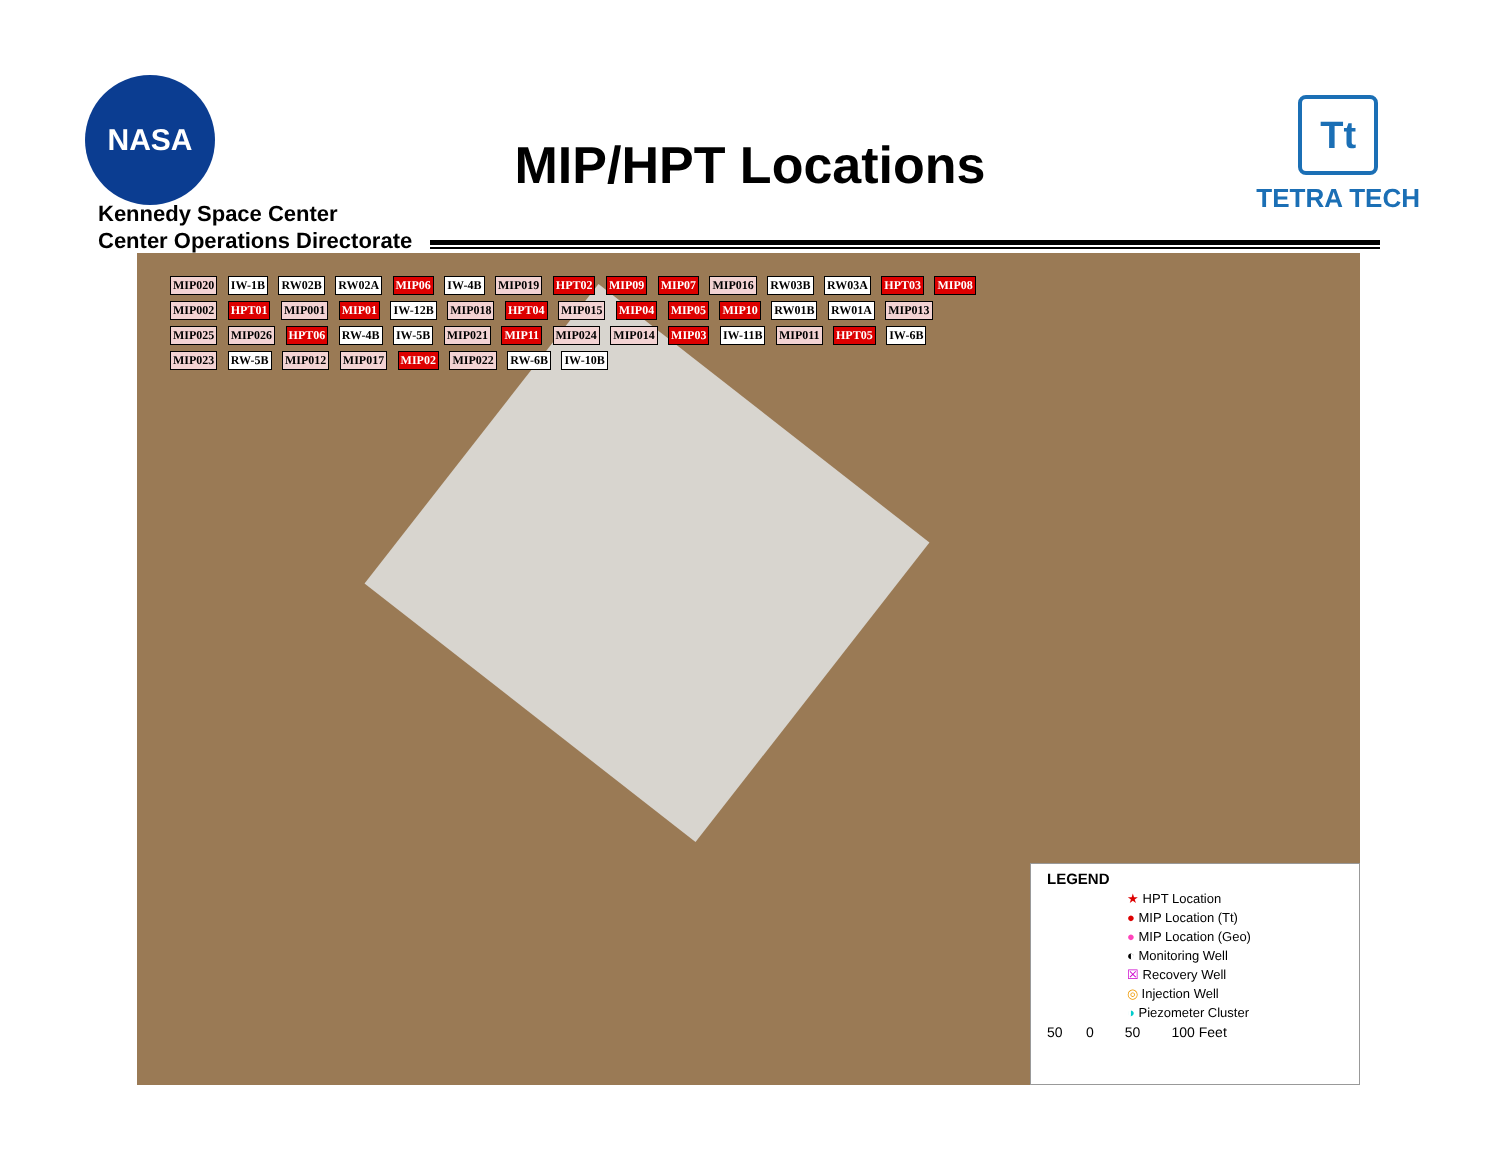NASA
Kennedy Space Center
Center Operations Directorate
MIP/HPT Locations
Tt
TETRA TECH
MIP020 IW-1B RW02B RW02A MIP06 IW-4B MIP019 HPT02 MIP09 MIP07 MIP016 RW03B RW03A HPT03 MIP08 MIP002 HPT01 MIP001 MIP01 IW-12B MIP018 HPT04 MIP015 MIP04 MIP05 MIP10 RW01B RW01A MIP013 MIP025 MIP026 HPT06 RW-4B IW-5B MIP021 MIP11 MIP024 MIP014 MIP03 IW-11B MIP011 HPT05 IW-6B MIP023 RW-5B MIP012 MIP017 MIP02 MIP022 RW-6B IW-10B
LEGEND
★ HPT Location
● MIP Location (Tt)
● MIP Location (Geo)
◐ Monitoring Well
☒ Recovery Well
◎ Injection Well
◑ Piezometer Cluster
50 0 50 100 Feet